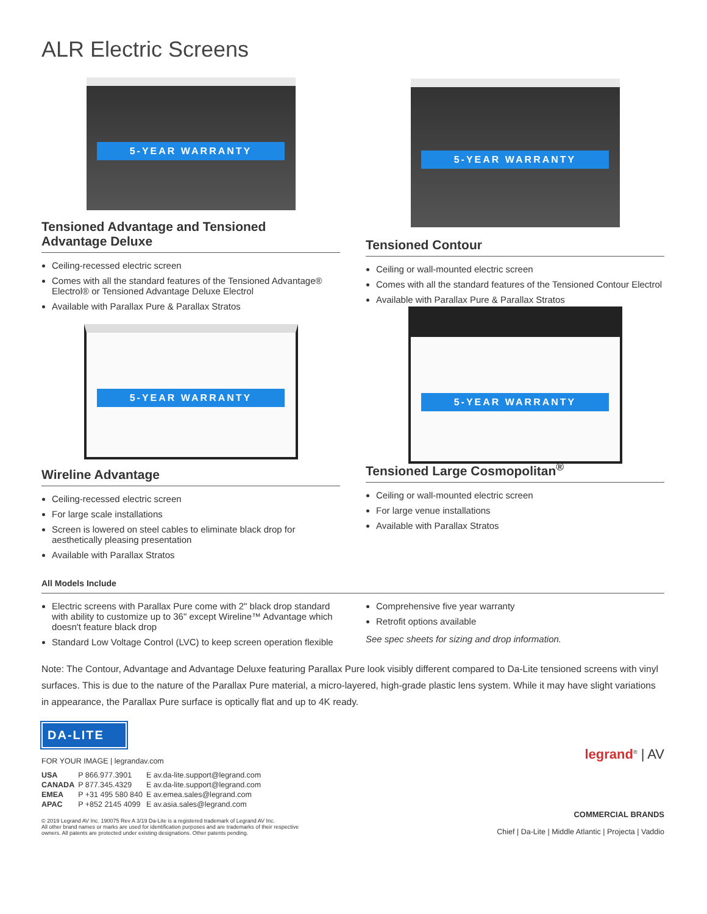ALR Electric Screens
5-YEAR WARRANTY
Tensioned Advantage and Tensioned
Advantage Deluxe
Ceiling-recessed electric screen
Comes with all the standard features of the Tensioned Advantage® Electrol® or Tensioned Advantage Deluxe Electrol
Available with Parallax Pure & Parallax Stratos
5-YEAR WARRANTY
Wireline Advantage
Ceiling-recessed electric screen
For large scale installations
Screen is lowered on steel cables to eliminate black drop for aesthetically pleasing presentation
Available with Parallax Stratos
5-YEAR WARRANTY
Tensioned Contour
Ceiling or wall-mounted electric screen
Comes with all the standard features of the Tensioned Contour Electrol
Available with Parallax Pure & Parallax Stratos
5-YEAR WARRANTY
Tensioned Large Cosmopolitan<sup>®</sup>
Ceiling or wall-mounted electric screen
For large venue installations
Available with Parallax Stratos
All Models Include
Electric screens with Parallax Pure come with 2" black drop standard with ability to customize up to 36" except Wireline™ Advantage which doesn't feature black drop
Standard Low Voltage Control (LVC) to keep screen operation flexible
Comprehensive five year warranty
Retrofit options available
See spec sheets for sizing and drop information.
Note: The Contour, Advantage and Advantage Deluxe featuring Parallax Pure look visibly different compared to Da-Lite tensioned screens with vinyl surfaces. This is due to the nature of the Parallax Pure material, a micro-layered, high-grade plastic lens system. While it may have slight variations in appearance, the Parallax Pure surface is optically flat and up to 4K ready.
DA-LITE
FOR YOUR IMAGE | legrandav.com
| USA | P 866.977.3901 | E av.da-lite.support@legrand.com |
| CANADA | P 877.345.4329 | E av.da-lite.support@legrand.com |
| EMEA | P +31 495 580 840 | E av.emea.sales@legrand.com |
| APAC | P +852 2145 4099 | E av.asia.sales@legrand.com |
© 2019 Legrand AV Inc. 190075 Rev A 3/19 Da-Lite is a registered trademark of Legrand AV Inc.
All other brand names or marks are used for identification purposes and are trademarks of their respective
owners. All patents are protected under existing designations. Other patents pending.
legrand<sup>®</sup> | AV
COMMERCIAL BRANDS
Chief | Da-Lite | Middle Atlantic | Projecta | Vaddio